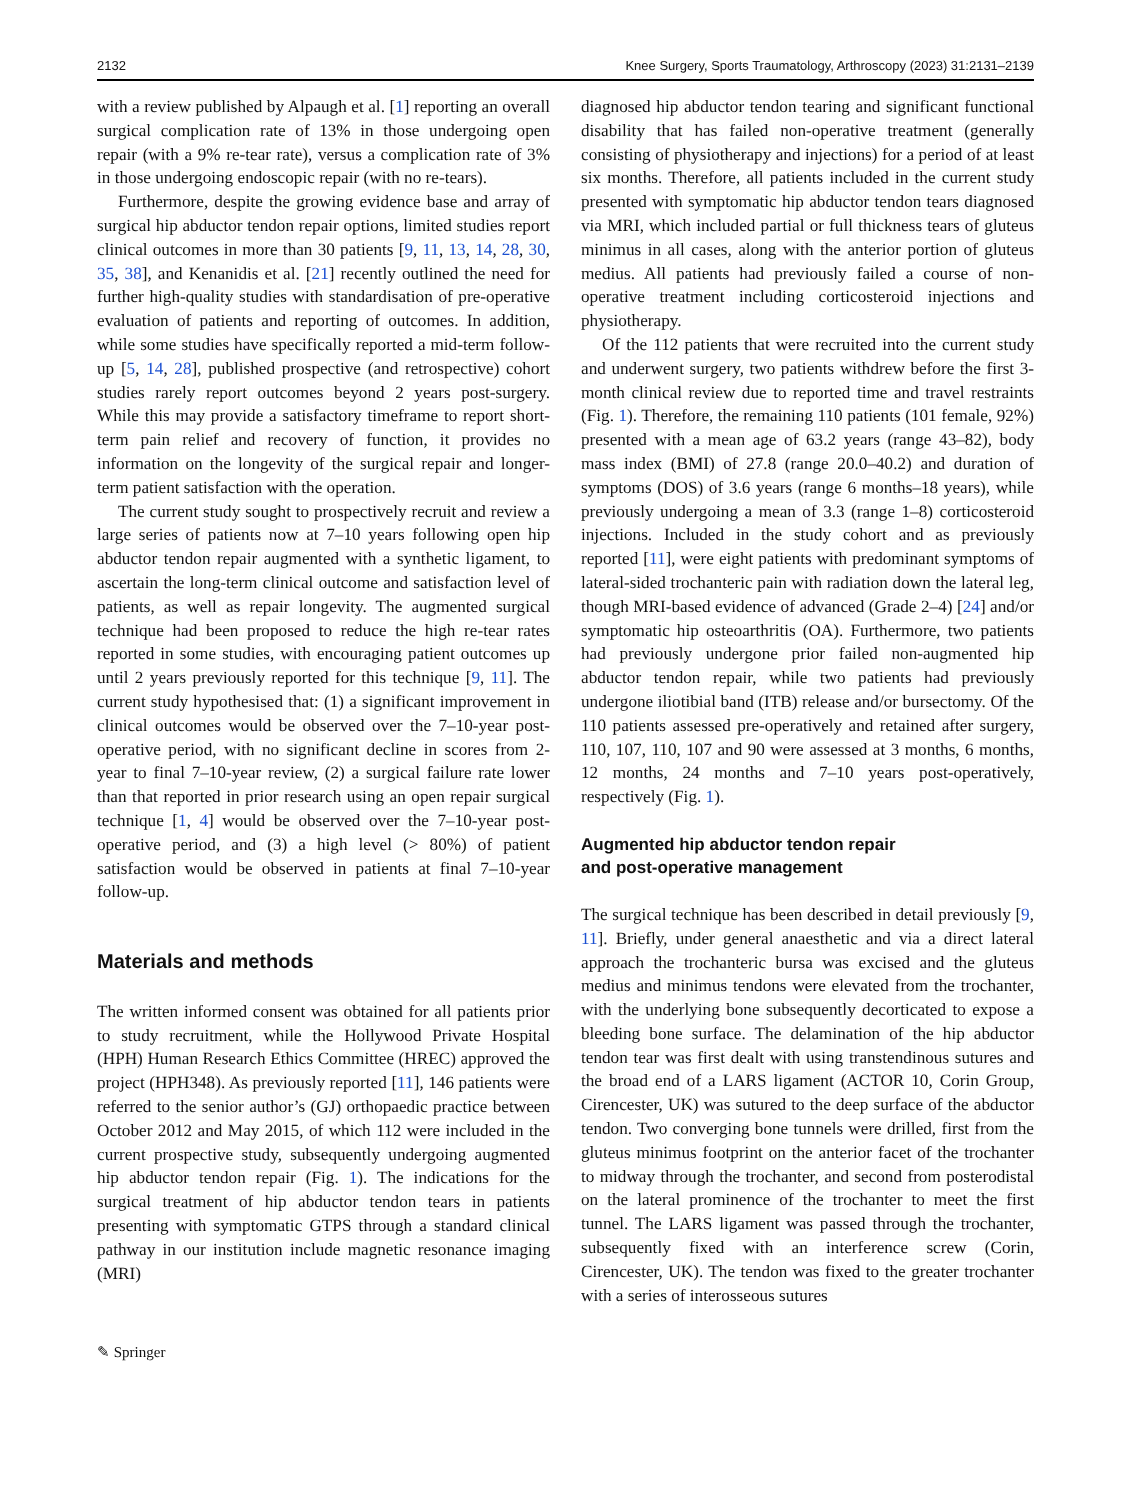2132 Knee Surgery, Sports Traumatology, Arthroscopy (2023) 31:2131–2139
with a review published by Alpaugh et al. [1] reporting an overall surgical complication rate of 13% in those undergoing open repair (with a 9% re-tear rate), versus a complication rate of 3% in those undergoing endoscopic repair (with no re-tears).
Furthermore, despite the growing evidence base and array of surgical hip abductor tendon repair options, limited studies report clinical outcomes in more than 30 patients [9, 11, 13, 14, 28, 30, 35, 38], and Kenanidis et al. [21] recently outlined the need for further high-quality studies with standardisation of pre-operative evaluation of patients and reporting of outcomes. In addition, while some studies have specifically reported a mid-term follow-up [5, 14, 28], published prospective (and retrospective) cohort studies rarely report outcomes beyond 2 years post-surgery. While this may provide a satisfactory timeframe to report short-term pain relief and recovery of function, it provides no information on the longevity of the surgical repair and longer-term patient satisfaction with the operation.
The current study sought to prospectively recruit and review a large series of patients now at 7–10 years following open hip abductor tendon repair augmented with a synthetic ligament, to ascertain the long-term clinical outcome and satisfaction level of patients, as well as repair longevity. The augmented surgical technique had been proposed to reduce the high re-tear rates reported in some studies, with encouraging patient outcomes up until 2 years previously reported for this technique [9, 11]. The current study hypothesised that: (1) a significant improvement in clinical outcomes would be observed over the 7–10-year post-operative period, with no significant decline in scores from 2-year to final 7–10-year review, (2) a surgical failure rate lower than that reported in prior research using an open repair surgical technique [1, 4] would be observed over the 7–10-year post-operative period, and (3) a high level (> 80%) of patient satisfaction would be observed in patients at final 7–10-year follow-up.
Materials and methods
The written informed consent was obtained for all patients prior to study recruitment, while the Hollywood Private Hospital (HPH) Human Research Ethics Committee (HREC) approved the project (HPH348). As previously reported [11], 146 patients were referred to the senior author’s (GJ) orthopaedic practice between October 2012 and May 2015, of which 112 were included in the current prospective study, subsequently undergoing augmented hip abductor tendon repair (Fig. 1). The indications for the surgical treatment of hip abductor tendon tears in patients presenting with symptomatic GTPS through a standard clinical pathway in our institution include magnetic resonance imaging (MRI)
diagnosed hip abductor tendon tearing and significant functional disability that has failed non-operative treatment (generally consisting of physiotherapy and injections) for a period of at least six months. Therefore, all patients included in the current study presented with symptomatic hip abductor tendon tears diagnosed via MRI, which included partial or full thickness tears of gluteus minimus in all cases, along with the anterior portion of gluteus medius. All patients had previously failed a course of non-operative treatment including corticosteroid injections and physiotherapy.
Of the 112 patients that were recruited into the current study and underwent surgery, two patients withdrew before the first 3-month clinical review due to reported time and travel restraints (Fig. 1). Therefore, the remaining 110 patients (101 female, 92%) presented with a mean age of 63.2 years (range 43–82), body mass index (BMI) of 27.8 (range 20.0–40.2) and duration of symptoms (DOS) of 3.6 years (range 6 months–18 years), while previously undergoing a mean of 3.3 (range 1–8) corticosteroid injections. Included in the study cohort and as previously reported [11], were eight patients with predominant symptoms of lateral-sided trochanteric pain with radiation down the lateral leg, though MRI-based evidence of advanced (Grade 2–4) [24] and/or symptomatic hip osteoarthritis (OA). Furthermore, two patients had previously undergone prior failed non-augmented hip abductor tendon repair, while two patients had previously undergone iliotibial band (ITB) release and/or bursectomy. Of the 110 patients assessed pre-operatively and retained after surgery, 110, 107, 110, 107 and 90 were assessed at 3 months, 6 months, 12 months, 24 months and 7–10 years post-operatively, respectively (Fig. 1).
Augmented hip abductor tendon repair
and post-operative management
The surgical technique has been described in detail previously [9, 11]. Briefly, under general anaesthetic and via a direct lateral approach the trochanteric bursa was excised and the gluteus medius and minimus tendons were elevated from the trochanter, with the underlying bone subsequently decorticated to expose a bleeding bone surface. The delamination of the hip abductor tendon tear was first dealt with using transtendinous sutures and the broad end of a LARS ligament (ACTOR 10, Corin Group, Cirencester, UK) was sutured to the deep surface of the abductor tendon. Two converging bone tunnels were drilled, first from the gluteus minimus footprint on the anterior facet of the trochanter to midway through the trochanter, and second from posterodistal on the lateral prominence of the trochanter to meet the first tunnel. The LARS ligament was passed through the trochanter, subsequently fixed with an interference screw (Corin, Cirencester, UK). The tendon was fixed to the greater trochanter with a series of interosseous sutures
✎ Springer